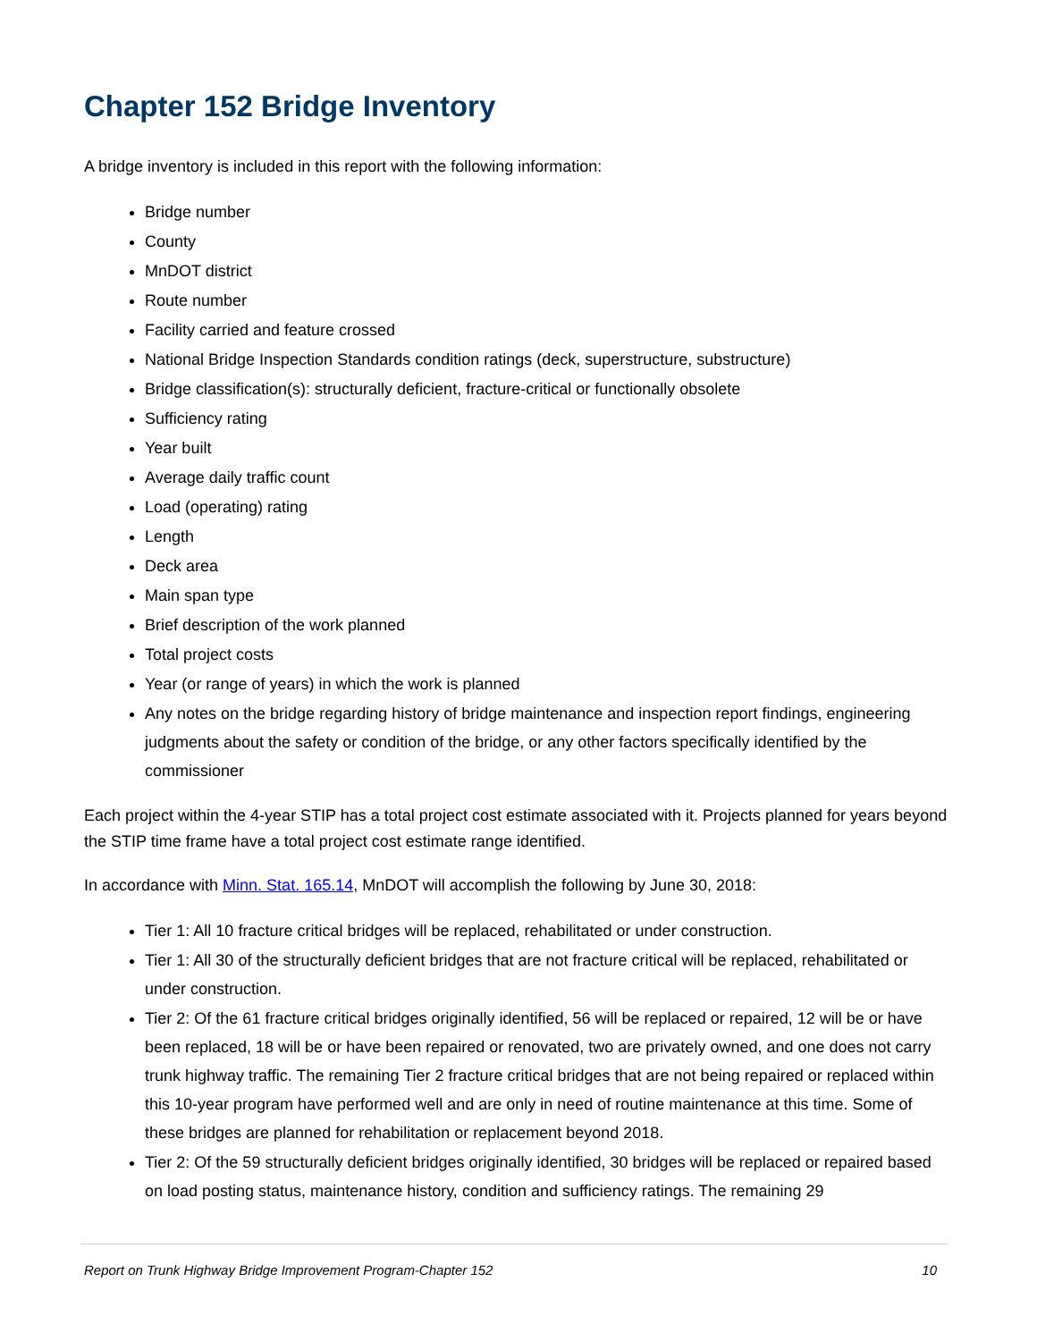Chapter 152 Bridge Inventory
A bridge inventory is included in this report with the following information:
Bridge number
County
MnDOT district
Route number
Facility carried and feature crossed
National Bridge Inspection Standards condition ratings (deck, superstructure, substructure)
Bridge classification(s): structurally deficient, fracture-critical or functionally obsolete
Sufficiency rating
Year built
Average daily traffic count
Load (operating) rating
Length
Deck area
Main span type
Brief description of the work planned
Total project costs
Year (or range of years) in which the work is planned
Any notes on the bridge regarding history of bridge maintenance and inspection report findings, engineering judgments about the safety or condition of the bridge, or any other factors specifically identified by the commissioner
Each project within the 4-year STIP has a total project cost estimate associated with it. Projects planned for years beyond the STIP time frame have a total project cost estimate range identified.
In accordance with Minn. Stat. 165.14, MnDOT will accomplish the following by June 30, 2018:
Tier 1: All 10 fracture critical bridges will be replaced, rehabilitated or under construction.
Tier 1: All 30 of the structurally deficient bridges that are not fracture critical will be replaced, rehabilitated or under construction.
Tier 2: Of the 61 fracture critical bridges originally identified, 56 will be replaced or repaired, 12 will be or have been replaced, 18 will be or have been repaired or renovated, two are privately owned, and one does not carry trunk highway traffic. The remaining Tier 2 fracture critical bridges that are not being repaired or replaced within this 10-year program have performed well and are only in need of routine maintenance at this time. Some of these bridges are planned for rehabilitation or replacement beyond 2018.
Tier 2: Of the 59 structurally deficient bridges originally identified, 30 bridges will be replaced or repaired based on load posting status, maintenance history, condition and sufficiency ratings. The remaining 29
Report on Trunk Highway Bridge Improvement Program-Chapter 152 10